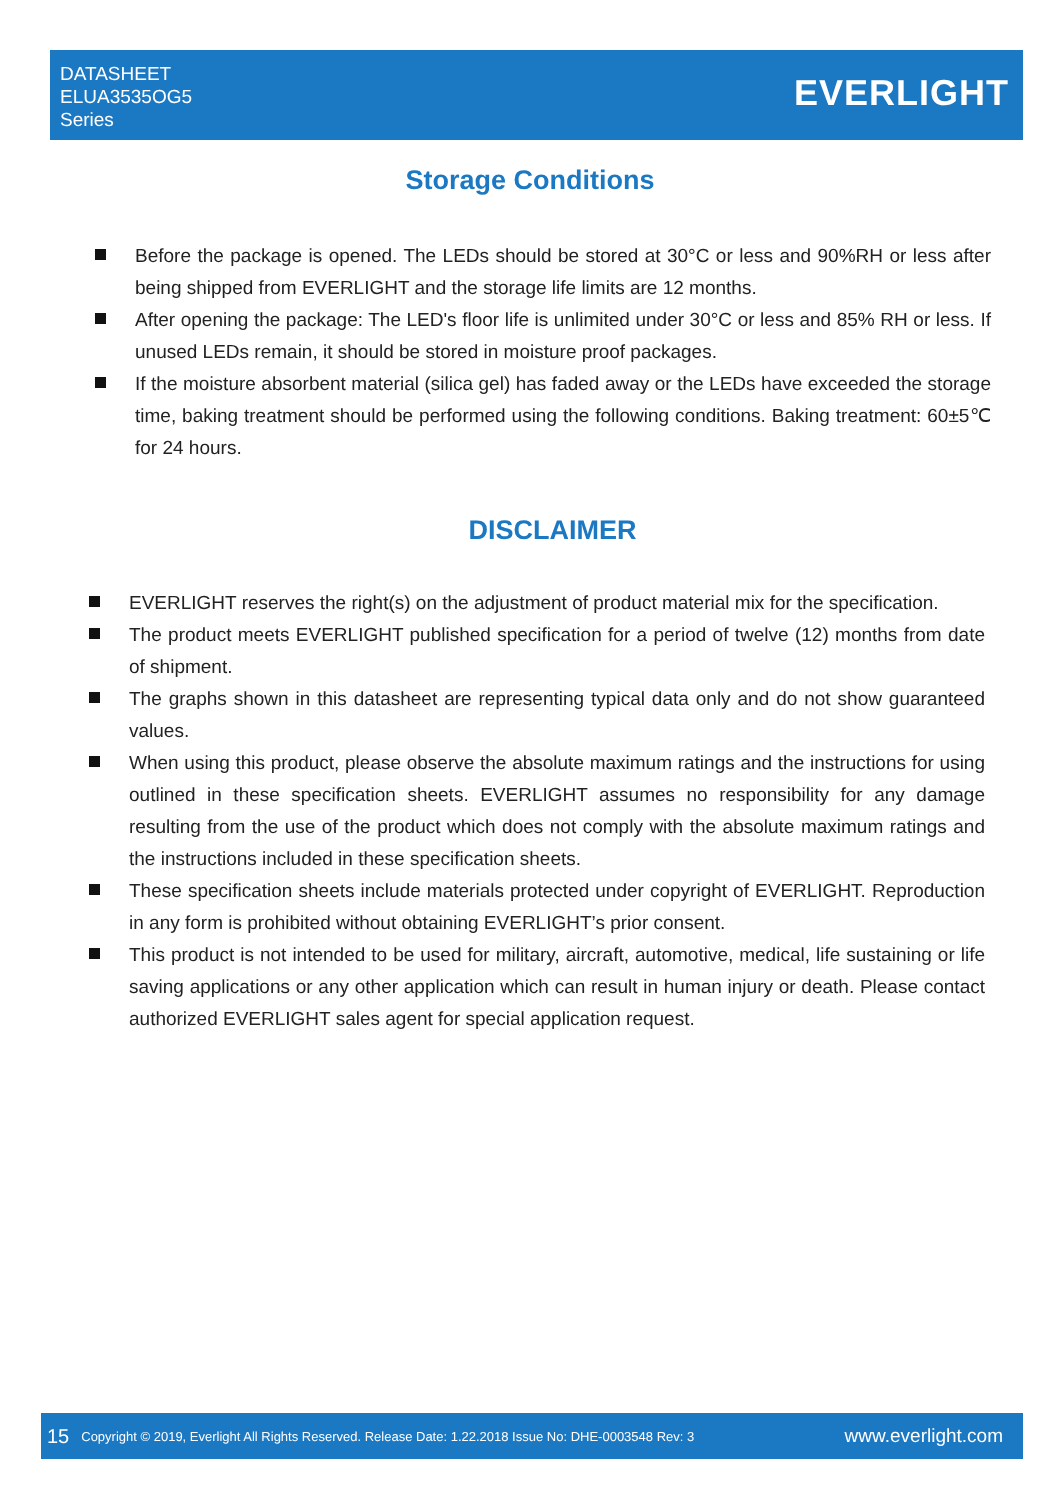DATASHEET
ELUA3535OG5
Series
EVERLIGHT
Storage Conditions
Before the package is opened. The LEDs should be stored at 30°C or less and 90%RH or less after being shipped from EVERLIGHT and the storage life limits are 12 months.
After opening the package: The LED's floor life is unlimited under 30°C or less and 85% RH or less. If unused LEDs remain, it should be stored in moisture proof packages.
If the moisture absorbent material (silica gel) has faded away or the LEDs have exceeded the storage time, baking treatment should be performed using the following conditions. Baking treatment: 60±5℃ for 24 hours.
DISCLAIMER
EVERLIGHT reserves the right(s) on the adjustment of product material mix for the specification.
The product meets EVERLIGHT published specification for a period of twelve (12) months from date of shipment.
The graphs shown in this datasheet are representing typical data only and do not show guaranteed values.
When using this product, please observe the absolute maximum ratings and the instructions for using outlined in these specification sheets. EVERLIGHT assumes no responsibility for any damage resulting from the use of the product which does not comply with the absolute maximum ratings and the instructions included in these specification sheets.
These specification sheets include materials protected under copyright of EVERLIGHT. Reproduction in any form is prohibited without obtaining EVERLIGHT’s prior consent.
This product is not intended to be used for military, aircraft, automotive, medical, life sustaining or life saving applications or any other application which can result in human injury or death. Please contact authorized EVERLIGHT sales agent for special application request.
15 Copyright © 2019, Everlight All Rights Reserved. Release Date: 1.22.2018 Issue No: DHE-0003548 Rev: 3 www.everlight.com